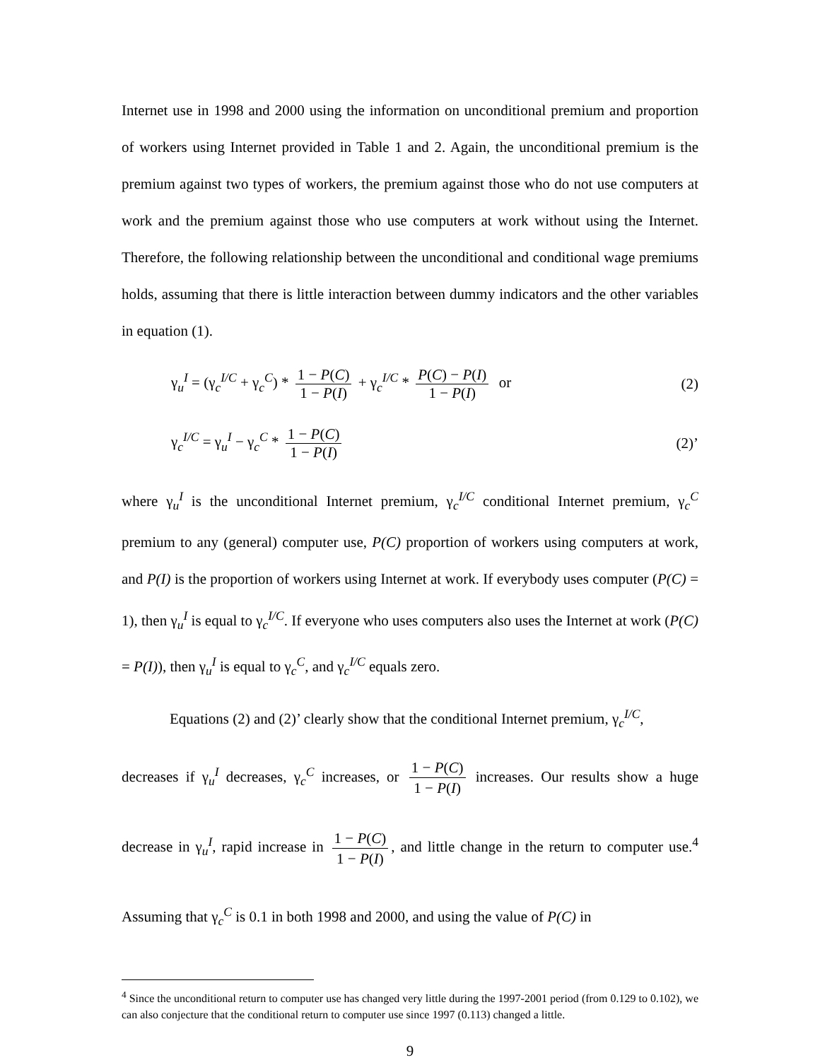Internet use in 1998 and 2000 using the information on unconditional premium and proportion of workers using Internet provided in Table 1 and 2. Again, the unconditional premium is the premium against two types of workers, the premium against those who do not use computers at work and the premium against those who use computers at work without using the Internet. Therefore, the following relationship between the unconditional and conditional wage premiums holds, assuming that there is little interaction between dummy indicators and the other variables in equation (1).
γ<sub>u</sub><sup>I</sup> = (γ<sub>c</sub><sup>I/C</sup> + γ<sub>c</sub><sup>C</sup>) * 1 − P(C) 1 − P(I) + γ<sub>c</sub><sup>I/C</sup> * P(C) − P(I) 1 − P(I) or
(2)
γ<sub>c</sub><sup>I/C</sup> = γ<sub>u</sub><sup>I</sup> − γ<sub>c</sub><sup>C</sup> * 1 − P(C) 1 − P(I)
(2)’
where γ<sub>u</sub><sup>I</sup> is the unconditional Internet premium, γ<sub>c</sub><sup>I/C</sup> conditional Internet premium, γ<sub>c</sub><sup>C</sup> premium to any (general) computer use, P(C) proportion of workers using computers at work, and P(I) is the proportion of workers using Internet at work. If everybody uses computer (P(C) = 1), then γ<sub>u</sub><sup>I</sup> is equal to γ<sub>c</sub><sup>I/C</sup>. If everyone who uses computers also uses the Internet at work (P(C) = P(I)), then γ<sub>u</sub><sup>I</sup> is equal to γ<sub>c</sub><sup>C</sup>, and γ<sub>c</sub><sup>I/C</sup> equals zero.
Equations (2) and (2)’ clearly show that the conditional Internet premium, γ<sub>c</sub><sup>I/C</sup>,
decreases if γ<sub>u</sub><sup>I</sup> decreases, γ<sub>c</sub><sup>C</sup> increases, or 1 − P(C) 1 − P(I) increases. Our results show a huge decrease in γ<sub>u</sub><sup>I</sup>, rapid increase in 1 − P(C) 1 − P(I), and little change in the return to computer use.<sup>4</sup> Assuming that γ<sub>c</sub><sup>C</sup> is 0.1 in both 1998 and 2000, and using the value of P(C) in
<sup>4</sup> Since the unconditional return to computer use has changed very little during the 1997-2001 period (from 0.129 to 0.102), we can also conjecture that the conditional return to computer use since 1997 (0.113) changed a little.
9